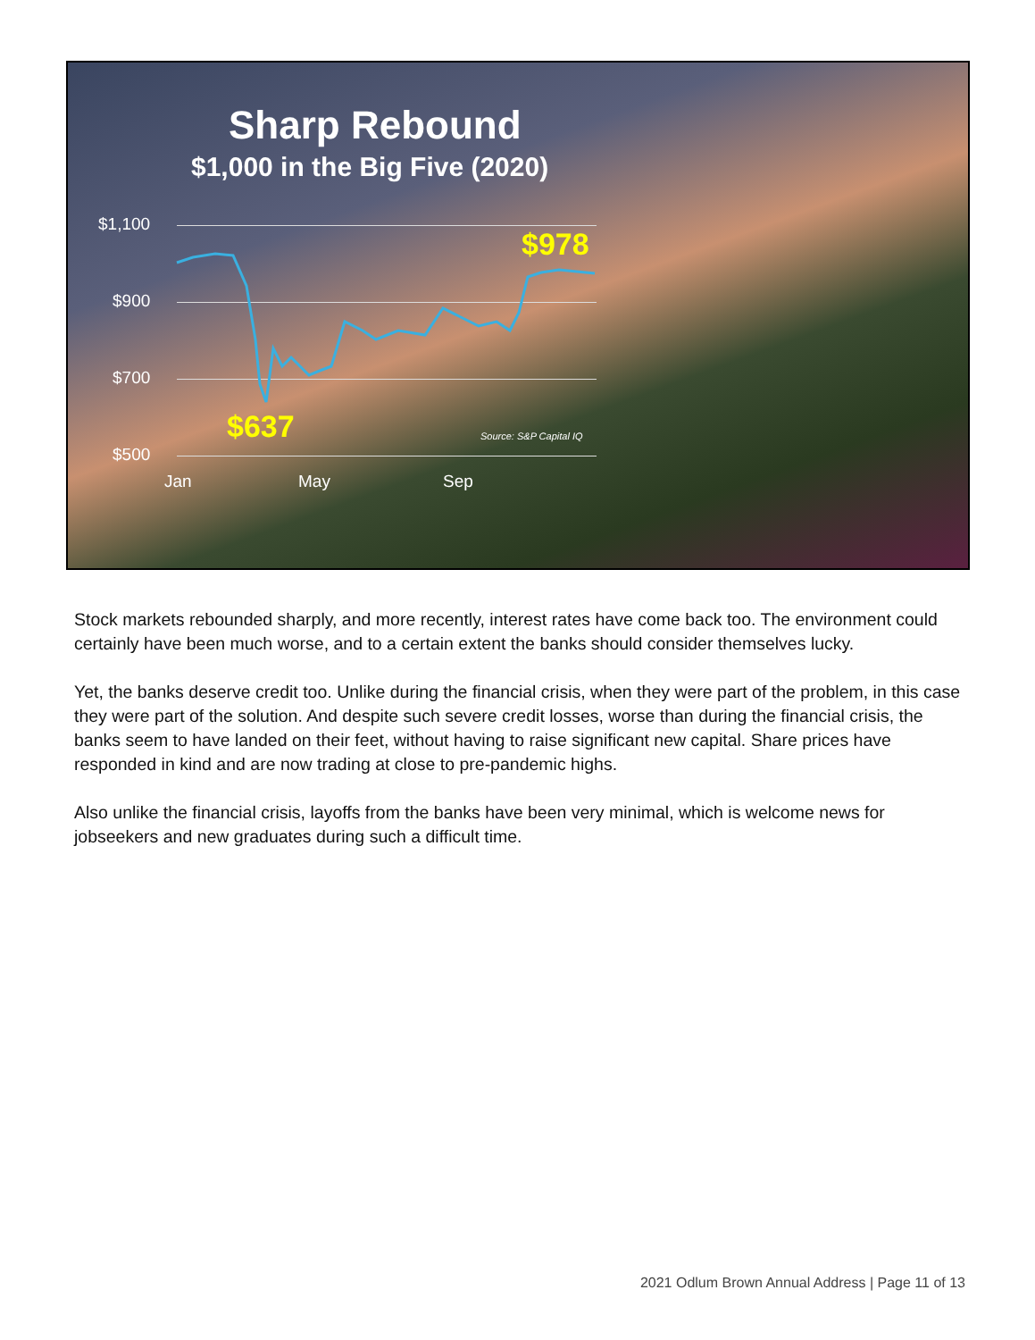Sharp Rebound
$1,000 in the Big Five (2020)
$1,100
$900
$700
$500
Jan May Sep
$978
$637 Source: S&P Capital IQ
Stock markets rebounded sharply, and more recently, interest rates have come back too. The environment could certainly have been much worse, and to a certain extent the banks should consider themselves lucky.
Yet, the banks deserve credit too. Unlike during the financial crisis, when they were part of the problem, in this case they were part of the solution. And despite such severe credit losses, worse than during the financial crisis, the banks seem to have landed on their feet, without having to raise significant new capital. Share prices have responded in kind and are now trading at close to pre-pandemic highs.
Also unlike the financial crisis, layoffs from the banks have been very minimal, which is welcome news for jobseekers and new graduates during such a difficult time.
2021 Odlum Brown Annual Address | Page 11 of 13